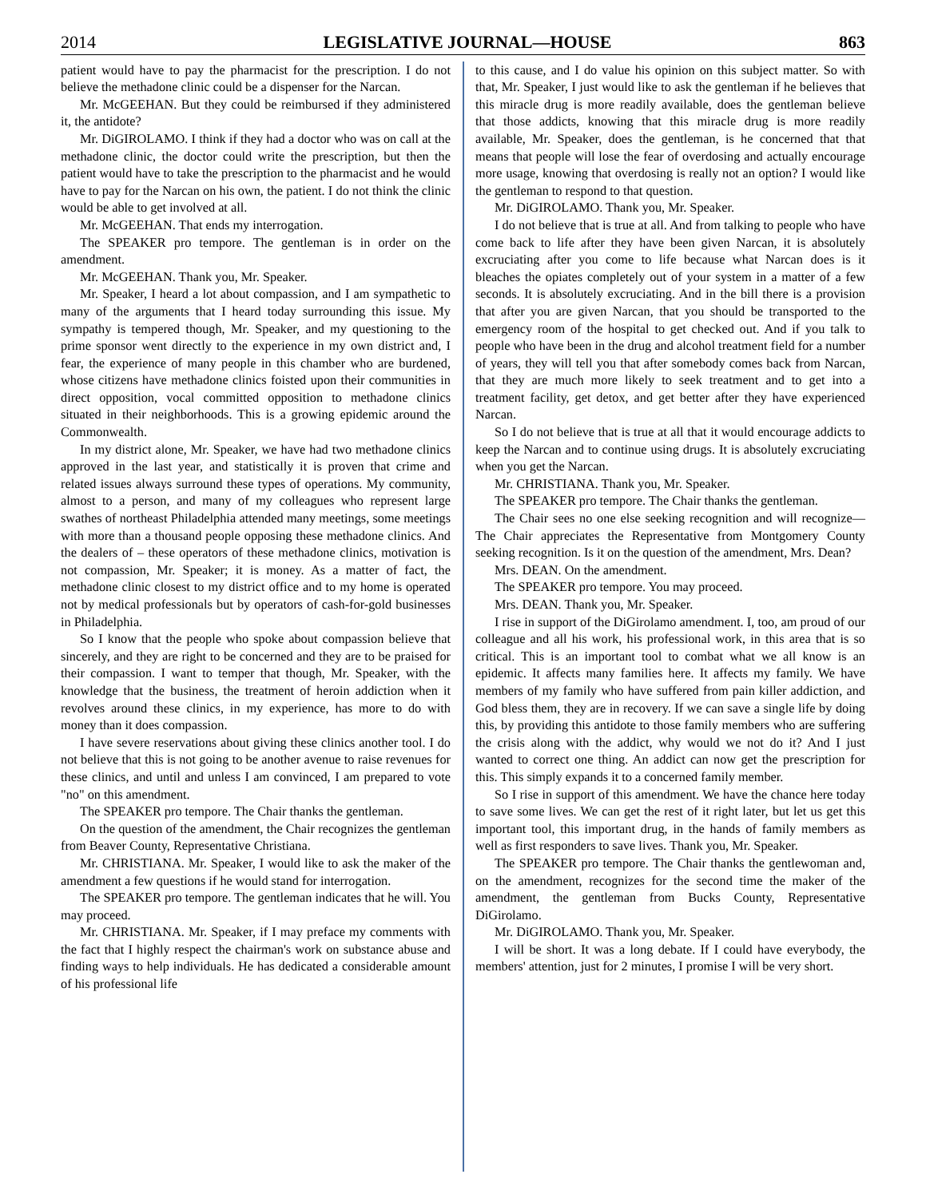2014 LEGISLATIVE JOURNAL—HOUSE 863
patient would have to pay the pharmacist for the prescription. I do not believe the methadone clinic could be a dispenser for the Narcan.
Mr. McGEEHAN. But they could be reimbursed if they administered it, the antidote?
Mr. DiGIROLAMO. I think if they had a doctor who was on call at the methadone clinic, the doctor could write the prescription, but then the patient would have to take the prescription to the pharmacist and he would have to pay for the Narcan on his own, the patient. I do not think the clinic would be able to get involved at all.
Mr. McGEEHAN. That ends my interrogation.
The SPEAKER pro tempore. The gentleman is in order on the amendment.
Mr. McGEEHAN. Thank you, Mr. Speaker.
Mr. Speaker, I heard a lot about compassion, and I am sympathetic to many of the arguments that I heard today surrounding this issue. My sympathy is tempered though, Mr. Speaker, and my questioning to the prime sponsor went directly to the experience in my own district and, I fear, the experience of many people in this chamber who are burdened, whose citizens have methadone clinics foisted upon their communities in direct opposition, vocal committed opposition to methadone clinics situated in their neighborhoods. This is a growing epidemic around the Commonwealth.
In my district alone, Mr. Speaker, we have had two methadone clinics approved in the last year, and statistically it is proven that crime and related issues always surround these types of operations. My community, almost to a person, and many of my colleagues who represent large swathes of northeast Philadelphia attended many meetings, some meetings with more than a thousand people opposing these methadone clinics. And the dealers of – these operators of these methadone clinics, motivation is not compassion, Mr. Speaker; it is money. As a matter of fact, the methadone clinic closest to my district office and to my home is operated not by medical professionals but by operators of cash-for-gold businesses in Philadelphia.
So I know that the people who spoke about compassion believe that sincerely, and they are right to be concerned and they are to be praised for their compassion. I want to temper that though, Mr. Speaker, with the knowledge that the business, the treatment of heroin addiction when it revolves around these clinics, in my experience, has more to do with money than it does compassion.
I have severe reservations about giving these clinics another tool. I do not believe that this is not going to be another avenue to raise revenues for these clinics, and until and unless I am convinced, I am prepared to vote "no" on this amendment.
The SPEAKER pro tempore. The Chair thanks the gentleman.
On the question of the amendment, the Chair recognizes the gentleman from Beaver County, Representative Christiana.
Mr. CHRISTIANA. Mr. Speaker, I would like to ask the maker of the amendment a few questions if he would stand for interrogation.
The SPEAKER pro tempore. The gentleman indicates that he will. You may proceed.
Mr. CHRISTIANA. Mr. Speaker, if I may preface my comments with the fact that I highly respect the chairman's work on substance abuse and finding ways to help individuals. He has dedicated a considerable amount of his professional life
to this cause, and I do value his opinion on this subject matter. So with that, Mr. Speaker, I just would like to ask the gentleman if he believes that this miracle drug is more readily available, does the gentleman believe that those addicts, knowing that this miracle drug is more readily available, Mr. Speaker, does the gentleman, is he concerned that that means that people will lose the fear of overdosing and actually encourage more usage, knowing that overdosing is really not an option? I would like the gentleman to respond to that question.
Mr. DiGIROLAMO. Thank you, Mr. Speaker.
I do not believe that is true at all. And from talking to people who have come back to life after they have been given Narcan, it is absolutely excruciating after you come to life because what Narcan does is it bleaches the opiates completely out of your system in a matter of a few seconds. It is absolutely excruciating. And in the bill there is a provision that after you are given Narcan, that you should be transported to the emergency room of the hospital to get checked out. And if you talk to people who have been in the drug and alcohol treatment field for a number of years, they will tell you that after somebody comes back from Narcan, that they are much more likely to seek treatment and to get into a treatment facility, get detox, and get better after they have experienced Narcan.
So I do not believe that is true at all that it would encourage addicts to keep the Narcan and to continue using drugs. It is absolutely excruciating when you get the Narcan.
Mr. CHRISTIANA. Thank you, Mr. Speaker.
The SPEAKER pro tempore. The Chair thanks the gentleman.
The Chair sees no one else seeking recognition and will recognize— The Chair appreciates the Representative from Montgomery County seeking recognition. Is it on the question of the amendment, Mrs. Dean?
Mrs. DEAN. On the amendment.
The SPEAKER pro tempore. You may proceed.
Mrs. DEAN. Thank you, Mr. Speaker.
I rise in support of the DiGirolamo amendment. I, too, am proud of our colleague and all his work, his professional work, in this area that is so critical. This is an important tool to combat what we all know is an epidemic. It affects many families here. It affects my family. We have members of my family who have suffered from pain killer addiction, and God bless them, they are in recovery. If we can save a single life by doing this, by providing this antidote to those family members who are suffering the crisis along with the addict, why would we not do it? And I just wanted to correct one thing. An addict can now get the prescription for this. This simply expands it to a concerned family member.
So I rise in support of this amendment. We have the chance here today to save some lives. We can get the rest of it right later, but let us get this important tool, this important drug, in the hands of family members as well as first responders to save lives. Thank you, Mr. Speaker.
The SPEAKER pro tempore. The Chair thanks the gentlewoman and, on the amendment, recognizes for the second time the maker of the amendment, the gentleman from Bucks County, Representative DiGirolamo.
Mr. DiGIROLAMO. Thank you, Mr. Speaker.
I will be short. It was a long debate. If I could have everybody, the members' attention, just for 2 minutes, I promise I will be very short.